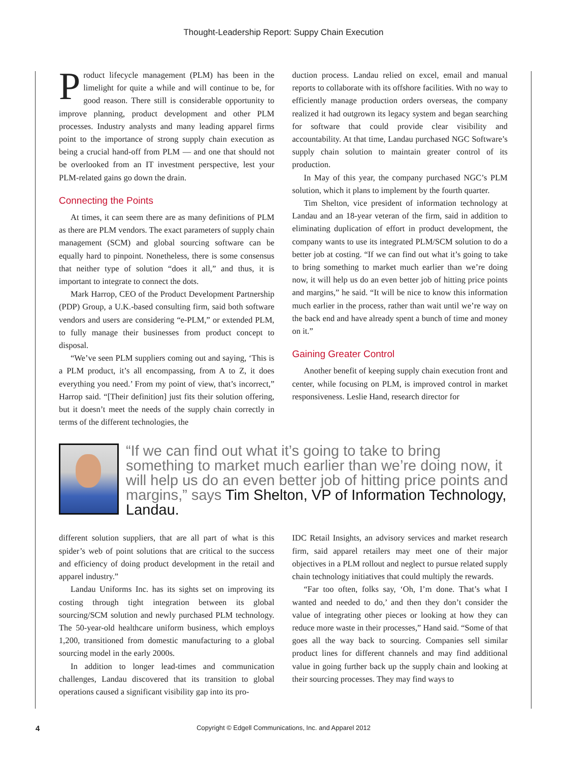Thought-Leadership Report: Suppy Chain Execution
Product lifecycle management (PLM) has been in the limelight for quite a while and will continue to be, for good reason. There still is considerable opportunity to improve planning, product development and other PLM processes. Industry analysts and many leading apparel firms point to the importance of strong supply chain execution as being a crucial hand-off from PLM — and one that should not be overlooked from an IT investment perspective, lest your PLM-related gains go down the drain.
Connecting the Points
At times, it can seem there are as many definitions of PLM as there are PLM vendors. The exact parameters of supply chain management (SCM) and global sourcing software can be equally hard to pinpoint. Nonetheless, there is some consensus that neither type of solution “does it all,” and thus, it is important to integrate to connect the dots.
Mark Harrop, CEO of the Product Development Partnership (PDP) Group, a U.K.-based consulting firm, said both software vendors and users are considering “e-PLM,” or extended PLM, to fully manage their businesses from product concept to disposal.
“We’ve seen PLM suppliers coming out and saying, ‘This is a PLM product, it’s all encompassing, from A to Z, it does everything you need.’ From my point of view, that’s incorrect,” Harrop said. “[Their definition] just fits their solution offering, but it doesn’t meet the needs of the supply chain correctly in terms of the different technologies, the
duction process. Landau relied on excel, email and manual reports to collaborate with its offshore facilities. With no way to efficiently manage production orders overseas, the company realized it had outgrown its legacy system and began searching for software that could provide clear visibility and accountability. At that time, Landau purchased NGC Software’s supply chain solution to maintain greater control of its production.
In May of this year, the company purchased NGC’s PLM solution, which it plans to implement by the fourth quarter.
Tim Shelton, vice president of information technology at Landau and an 18-year veteran of the firm, said in addition to eliminating duplication of effort in product development, the company wants to use its integrated PLM/SCM solution to do a better job at costing. “If we can find out what it’s going to take to bring something to market much earlier than we’re doing now, it will help us do an even better job of hitting price points and margins,” he said. “It will be nice to know this information much earlier in the process, rather than wait until we’re way on the back end and have already spent a bunch of time and money on it.”
Gaining Greater Control
Another benefit of keeping supply chain execution front and center, while focusing on PLM, is improved control in market responsiveness. Leslie Hand, research director for
“If we can find out what it’s going to take to bring something to market much earlier than we’re doing now, it will help us do an even better job of hitting price points and margins,” says Tim Shelton, VP of Information Technology, Landau.
different solution suppliers, that are all part of what is this spider’s web of point solutions that are critical to the success and efficiency of doing product development in the retail and apparel industry.”
Landau Uniforms Inc. has its sights set on improving its costing through tight integration between its global sourcing/SCM solution and newly purchased PLM technology. The 50-year-old healthcare uniform business, which employs 1,200, transitioned from domestic manufacturing to a global sourcing model in the early 2000s.
In addition to longer lead-times and communication challenges, Landau discovered that its transition to global operations caused a significant visibility gap into its pro-
IDC Retail Insights, an advisory services and market research firm, said apparel retailers may meet one of their major objectives in a PLM rollout and neglect to pursue related supply chain technology initiatives that could multiply the rewards.
“Far too often, folks say, ‘Oh, I’m done. That’s what I wanted and needed to do,’ and then they don’t consider the value of integrating other pieces or looking at how they can reduce more waste in their processes,” Hand said. “Some of that goes all the way back to sourcing. Companies sell similar product lines for different channels and may find additional value in going further back up the supply chain and looking at their sourcing processes. They may find ways to
4
Copyright © Edgell Communications, Inc. and Apparel 2012